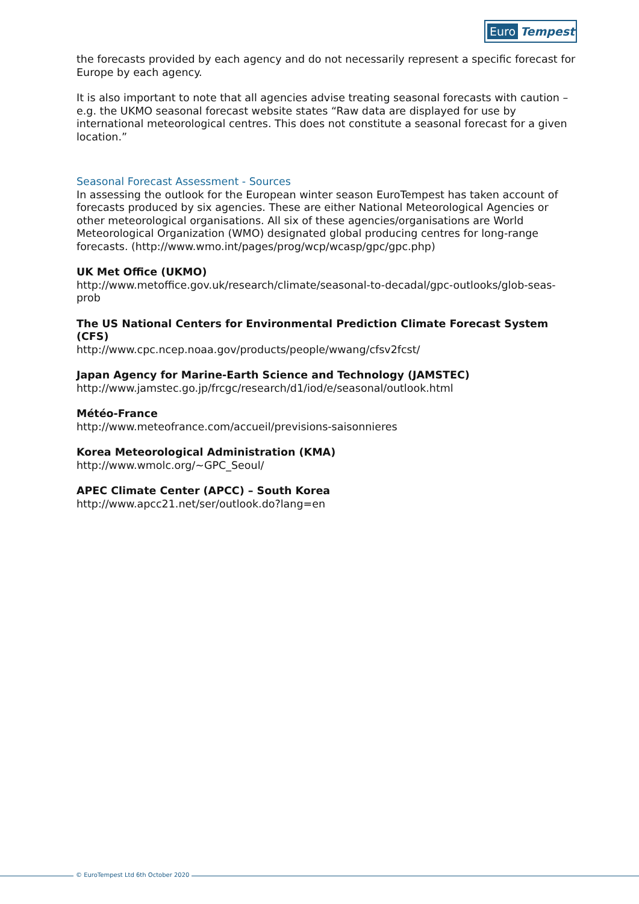Euro Tempest
the forecasts provided by each agency and do not necessarily represent a specific forecast for Europe by each agency.
It is also important to note that all agencies advise treating seasonal forecasts with caution – e.g. the UKMO seasonal forecast website states “Raw data are displayed for use by international meteorological centres. This does not constitute a seasonal forecast for a given location.”
Seasonal Forecast Assessment - Sources
In assessing the outlook for the European winter season EuroTempest has taken account of forecasts produced by six agencies. These are either National Meteorological Agencies or other meteorological organisations. All six of these agencies/organisations are World Meteorological Organization (WMO) designated global producing centres for long-range forecasts. (http://www.wmo.int/pages/prog/wcp/wcasp/gpc/gpc.php)
UK Met Office (UKMO)
http://www.metoffice.gov.uk/research/climate/seasonal-to-decadal/gpc-outlooks/glob-seas-prob
The US National Centers for Environmental Prediction Climate Forecast System (CFS)
http://www.cpc.ncep.noaa.gov/products/people/wwang/cfsv2fcst/
Japan Agency for Marine-Earth Science and Technology (JAMSTEC)
http://www.jamstec.go.jp/frcgc/research/d1/iod/e/seasonal/outlook.html
Météo-France
http://www.meteofrance.com/accueil/previsions-saisonnieres
Korea Meteorological Administration (KMA)
http://www.wmolc.org/~GPC_Seoul/
APEC Climate Center (APCC) – South Korea
http://www.apcc21.net/ser/outlook.do?lang=en
© EuroTempest Ltd 6th October 2020